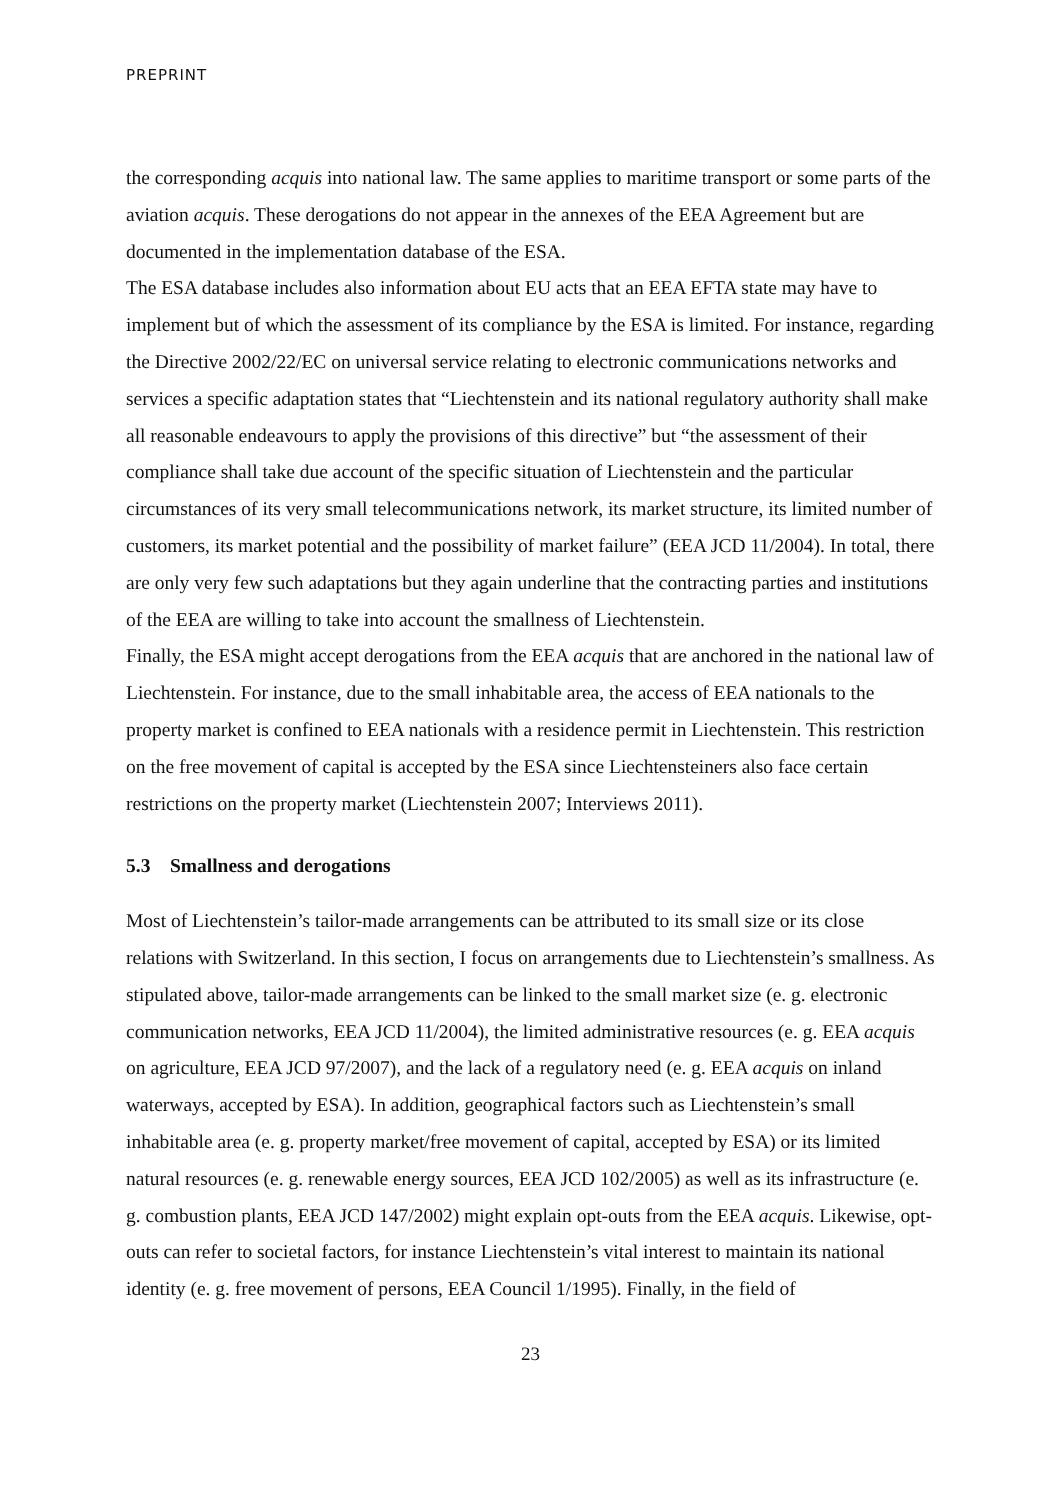PREPRINT
the corresponding acquis into national law. The same applies to maritime transport or some parts of the aviation acquis. These derogations do not appear in the annexes of the EEA Agreement but are documented in the implementation database of the ESA.
The ESA database includes also information about EU acts that an EEA EFTA state may have to implement but of which the assessment of its compliance by the ESA is limited. For instance, regarding the Directive 2002/22/EC on universal service relating to electronic communications networks and services a specific adaptation states that “Liechtenstein and its national regulatory authority shall make all reasonable endeavours to apply the provisions of this directive” but “the assessment of their compliance shall take due account of the specific situation of Liechtenstein and the particular circumstances of its very small telecommunications network, its market structure, its limited number of customers, its market potential and the possibility of market failure” (EEA JCD 11/2004). In total, there are only very few such adaptations but they again underline that the contracting parties and institutions of the EEA are willing to take into account the smallness of Liechtenstein.
Finally, the ESA might accept derogations from the EEA acquis that are anchored in the national law of Liechtenstein. For instance, due to the small inhabitable area, the access of EEA nationals to the property market is confined to EEA nationals with a residence permit in Liechtenstein. This restriction on the free movement of capital is accepted by the ESA since Liechtensteiners also face certain restrictions on the property market (Liechtenstein 2007; Interviews 2011).
5.3 Smallness and derogations
Most of Liechtenstein’s tailor-made arrangements can be attributed to its small size or its close relations with Switzerland. In this section, I focus on arrangements due to Liechtenstein’s smallness. As stipulated above, tailor-made arrangements can be linked to the small market size (e. g. electronic communication networks, EEA JCD 11/2004), the limited administrative resources (e. g. EEA acquis on agriculture, EEA JCD 97/2007), and the lack of a regulatory need (e. g. EEA acquis on inland waterways, accepted by ESA). In addition, geographical factors such as Liechtenstein’s small inhabitable area (e. g. property market/free movement of capital, accepted by ESA) or its limited natural resources (e. g. renewable energy sources, EEA JCD 102/2005) as well as its infrastructure (e. g. combustion plants, EEA JCD 147/2002) might explain opt-outs from the EEA acquis. Likewise, opt-outs can refer to societal factors, for instance Liechtenstein’s vital interest to maintain its national identity (e. g. free movement of persons, EEA Council 1/1995). Finally, in the field of
23